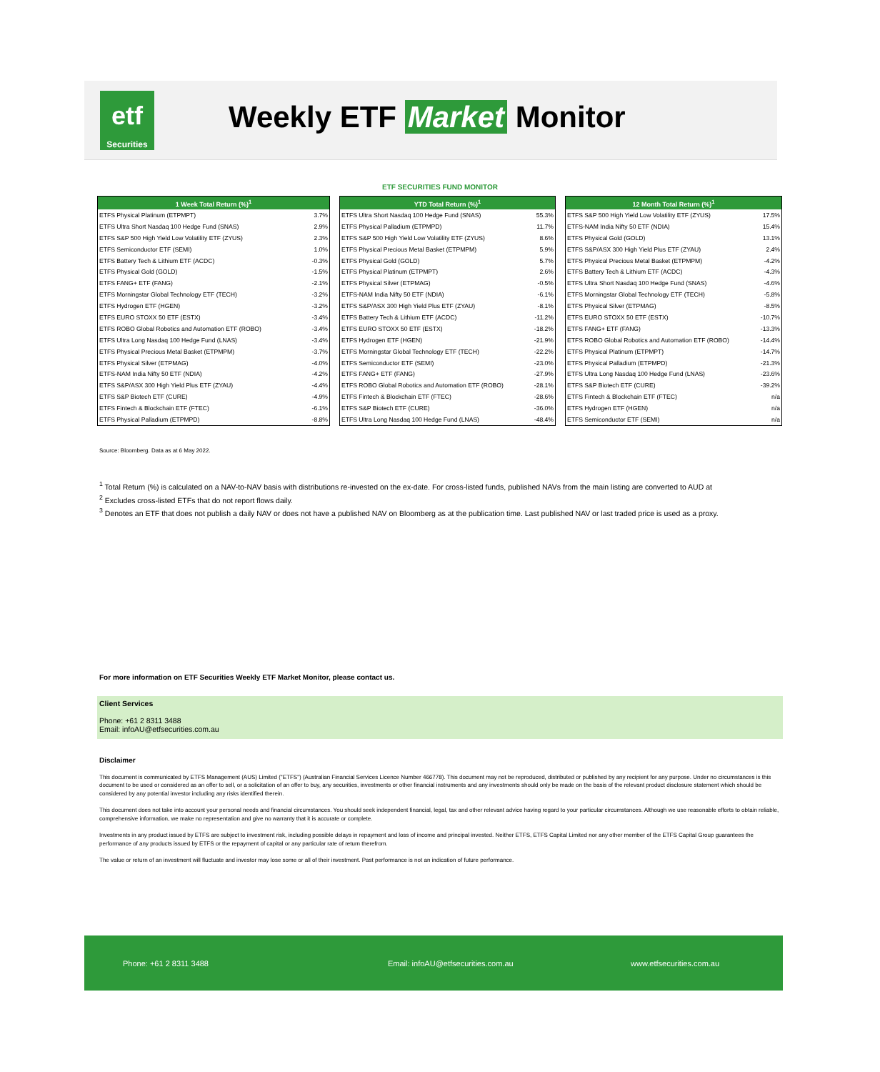etf
Securities
Weekly ETF Market Monitor
ETF SECURITIES FUND MONITOR
| 1 Week Total Return (%)<sup>1</sup> | |
| --- | --- |
| ETFS Physical Platinum (ETPMPT) | 3.7% |
| ETFS Ultra Short Nasdaq 100 Hedge Fund (SNAS) | 2.9% |
| ETFS S&P 500 High Yield Low Volatility ETF (ZYUS) | 2.3% |
| ETFS Semiconductor ETF (SEMI) | 1.0% |
| ETFS Battery Tech & Lithium ETF (ACDC) | -0.3% |
| ETFS Physical Gold (GOLD) | -1.5% |
| ETFS FANG+ ETF (FANG) | -2.1% |
| ETFS Morningstar Global Technology ETF (TECH) | -3.2% |
| ETFS Hydrogen ETF (HGEN) | -3.2% |
| ETFS EURO STOXX 50 ETF (ESTX) | -3.4% |
| ETFS ROBO Global Robotics and Automation ETF (ROBO) | -3.4% |
| ETFS Ultra Long Nasdaq 100 Hedge Fund (LNAS) | -3.4% |
| ETFS Physical Precious Metal Basket (ETPMPM) | -3.7% |
| ETFS Physical Silver (ETPMAG) | -4.0% |
| ETFS-NAM India Nifty 50 ETF (NDIA) | -4.2% |
| ETFS S&P/ASX 300 High Yield Plus ETF (ZYAU) | -4.4% |
| ETFS S&P Biotech ETF (CURE) | -4.9% |
| ETFS Fintech & Blockchain ETF (FTEC) | -6.1% |
| ETFS Physical Palladium (ETPMPD) | -8.8% |
| YTD Total Return (%)<sup>1</sup> | |
| --- | --- |
| ETFS Ultra Short Nasdaq 100 Hedge Fund (SNAS) | 55.3% |
| ETFS Physical Palladium (ETPMPD) | 11.7% |
| ETFS S&P 500 High Yield Low Volatility ETF (ZYUS) | 8.6% |
| ETFS Physical Precious Metal Basket (ETPMPM) | 5.9% |
| ETFS Physical Gold (GOLD) | 5.7% |
| ETFS Physical Platinum (ETPMPT) | 2.6% |
| ETFS Physical Silver (ETPMAG) | -0.5% |
| ETFS-NAM India Nifty 50 ETF (NDIA) | -6.1% |
| ETFS S&P/ASX 300 High Yield Plus ETF (ZYAU) | -8.1% |
| ETFS Battery Tech & Lithium ETF (ACDC) | -11.2% |
| ETFS EURO STOXX 50 ETF (ESTX) | -18.2% |
| ETFS Hydrogen ETF (HGEN) | -21.9% |
| ETFS Morningstar Global Technology ETF (TECH) | -22.2% |
| ETFS Semiconductor ETF (SEMI) | -23.0% |
| ETFS FANG+ ETF (FANG) | -27.9% |
| ETFS ROBO Global Robotics and Automation ETF (ROBO) | -28.1% |
| ETFS Fintech & Blockchain ETF (FTEC) | -28.6% |
| ETFS S&P Biotech ETF (CURE) | -36.0% |
| ETFS Ultra Long Nasdaq 100 Hedge Fund (LNAS) | -48.4% |
| 12 Month Total Return (%)<sup>1</sup> | |
| --- | --- |
| ETFS S&P 500 High Yield Low Volatility ETF (ZYUS) | 17.5% |
| ETFS-NAM India Nifty 50 ETF (NDIA) | 15.4% |
| ETFS Physical Gold (GOLD) | 13.1% |
| ETFS S&P/ASX 300 High Yield Plus ETF (ZYAU) | 2.4% |
| ETFS Physical Precious Metal Basket (ETPMPM) | -4.2% |
| ETFS Battery Tech & Lithium ETF (ACDC) | -4.3% |
| ETFS Ultra Short Nasdaq 100 Hedge Fund (SNAS) | -4.6% |
| ETFS Morningstar Global Technology ETF (TECH) | -5.8% |
| ETFS Physical Silver (ETPMAG) | -8.5% |
| ETFS EURO STOXX 50 ETF (ESTX) | -10.7% |
| ETFS FANG+ ETF (FANG) | -13.3% |
| ETFS ROBO Global Robotics and Automation ETF (ROBO) | -14.4% |
| ETFS Physical Platinum (ETPMPT) | -14.7% |
| ETFS Physical Palladium (ETPMPD) | -21.3% |
| ETFS Ultra Long Nasdaq 100 Hedge Fund (LNAS) | -23.6% |
| ETFS S&P Biotech ETF (CURE) | -39.2% |
| ETFS Fintech & Blockchain ETF (FTEC) | n/a |
| ETFS Hydrogen ETF (HGEN) | n/a |
| ETFS Semiconductor ETF (SEMI) | n/a |
Source: Bloomberg. Data as at 6 May 2022.
<sup>1</sup> Total Return (%) is calculated on a NAV-to-NAV basis with distributions re-invested on the ex-date. For cross-listed funds, published NAVs from the main listing are converted to AUD at
<sup>2</sup> Excludes cross-listed ETFs that do not report flows daily.
<sup>3</sup> Denotes an ETF that does not publish a daily NAV or does not have a published NAV on Bloomberg as at the publication time. Last published NAV or last traded price is used as a proxy.
For more information on ETF Securities Weekly ETF Market Monitor, please contact us.
Client Services
Phone: +61 2 8311 3488
Email: infoAU@etfsecurities.com.au
Disclaimer
This document is communicated by ETFS Management (AUS) Limited ("ETFS") (Australian Financial Services Licence Number 466778). This document may not be reproduced, distributed or published by any recipient for any purpose. Under no circumstances is this document to be used or considered as an offer to sell, or a solicitation of an offer to buy, any securities, investments or other financial instruments and any investments should only be made on the basis of the relevant product disclosure statement which should be considered by any potential investor including any risks identified therein.
This document does not take into account your personal needs and financial circumstances. You should seek independent financial, legal, tax and other relevant advice having regard to your particular circumstances. Although we use reasonable efforts to obtain reliable, comprehensive information, we make no representation and give no warranty that it is accurate or complete.
Investments in any product issued by ETFS are subject to investment risk, including possible delays in repayment and loss of income and principal invested. Neither ETFS, ETFS Capital Limited nor any other member of the ETFS Capital Group guarantees the performance of any products issued by ETFS or the repayment of capital or any particular rate of return therefrom.
The value or return of an investment will fluctuate and investor may lose some or all of their investment. Past performance is not an indication of future performance.
Phone: +61 2 8311 3488 Email: infoAU@etfsecurities.com.au www.etfsecurities.com.au